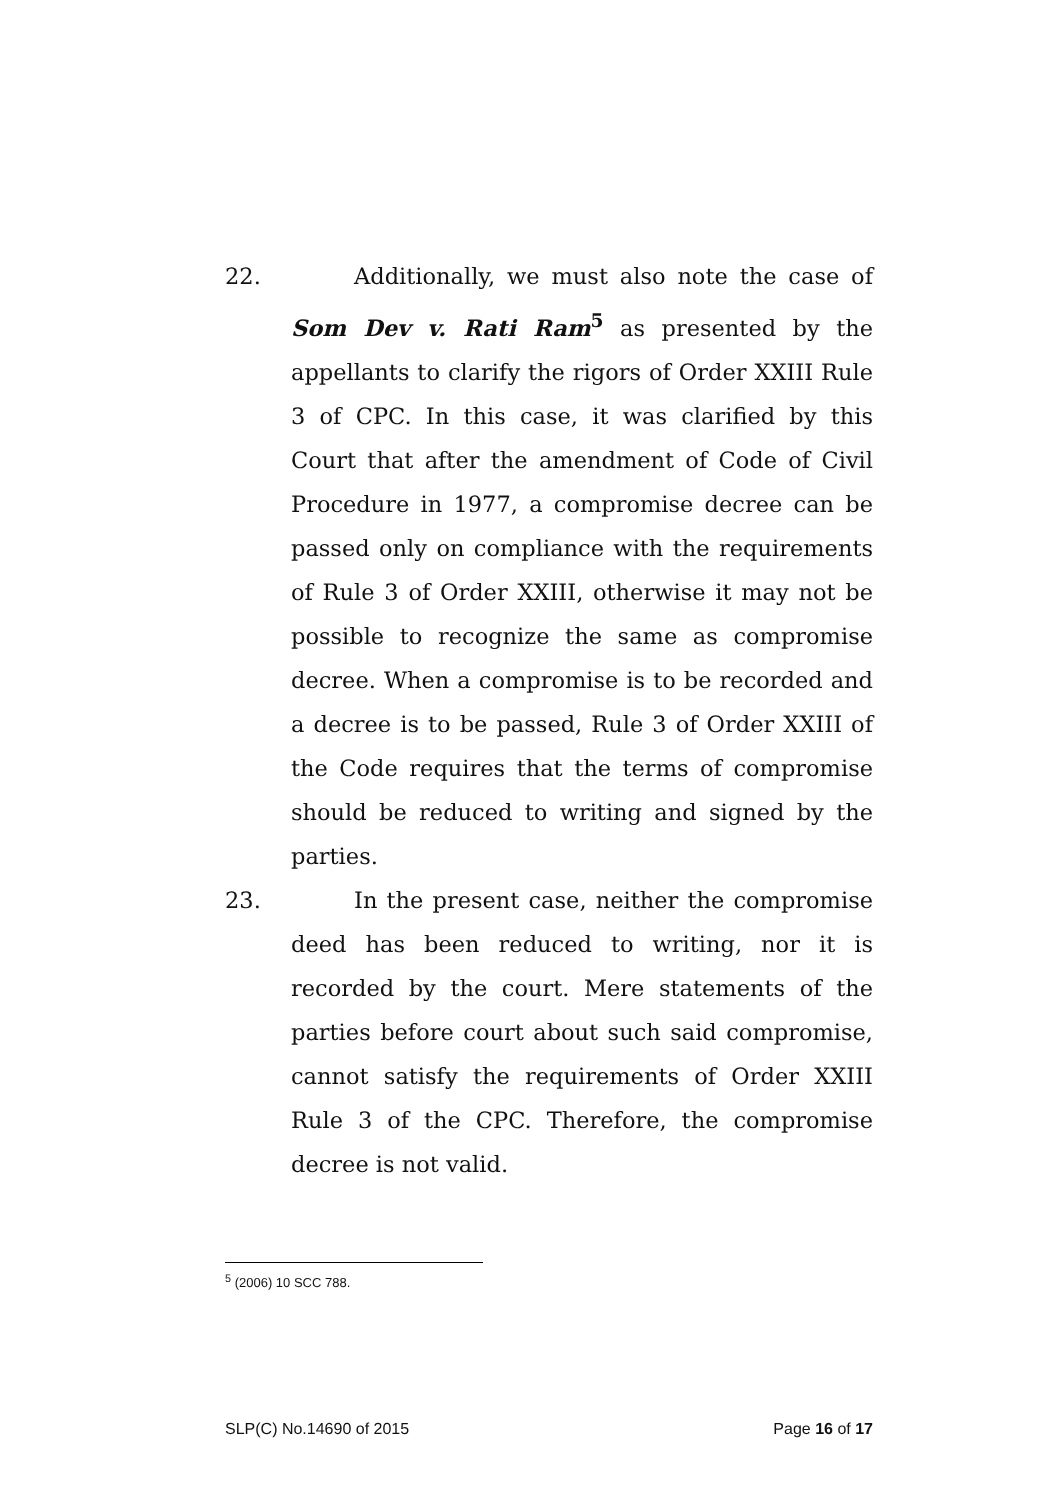22. Additionally, we must also note the case of Som Dev v. Rati Ram<sup>5</sup> as presented by the appellants to clarify the rigors of Order XXIII Rule 3 of CPC. In this case, it was clarified by this Court that after the amendment of Code of Civil Procedure in 1977, a compromise decree can be passed only on compliance with the requirements of Rule 3 of Order XXIII, otherwise it may not be possible to recognize the same as compromise decree. When a compromise is to be recorded and a decree is to be passed, Rule 3 of Order XXIII of the Code requires that the terms of compromise should be reduced to writing and signed by the parties.
23. In the present case, neither the compromise deed has been reduced to writing, nor it is recorded by the court. Mere statements of the parties before court about such said compromise, cannot satisfy the requirements of Order XXIII Rule 3 of the CPC. Therefore, the compromise decree is not valid.
<sup>5</sup> (2006) 10 SCC 788.
SLP(C) No.14690 of 2015 Page 16 of 17